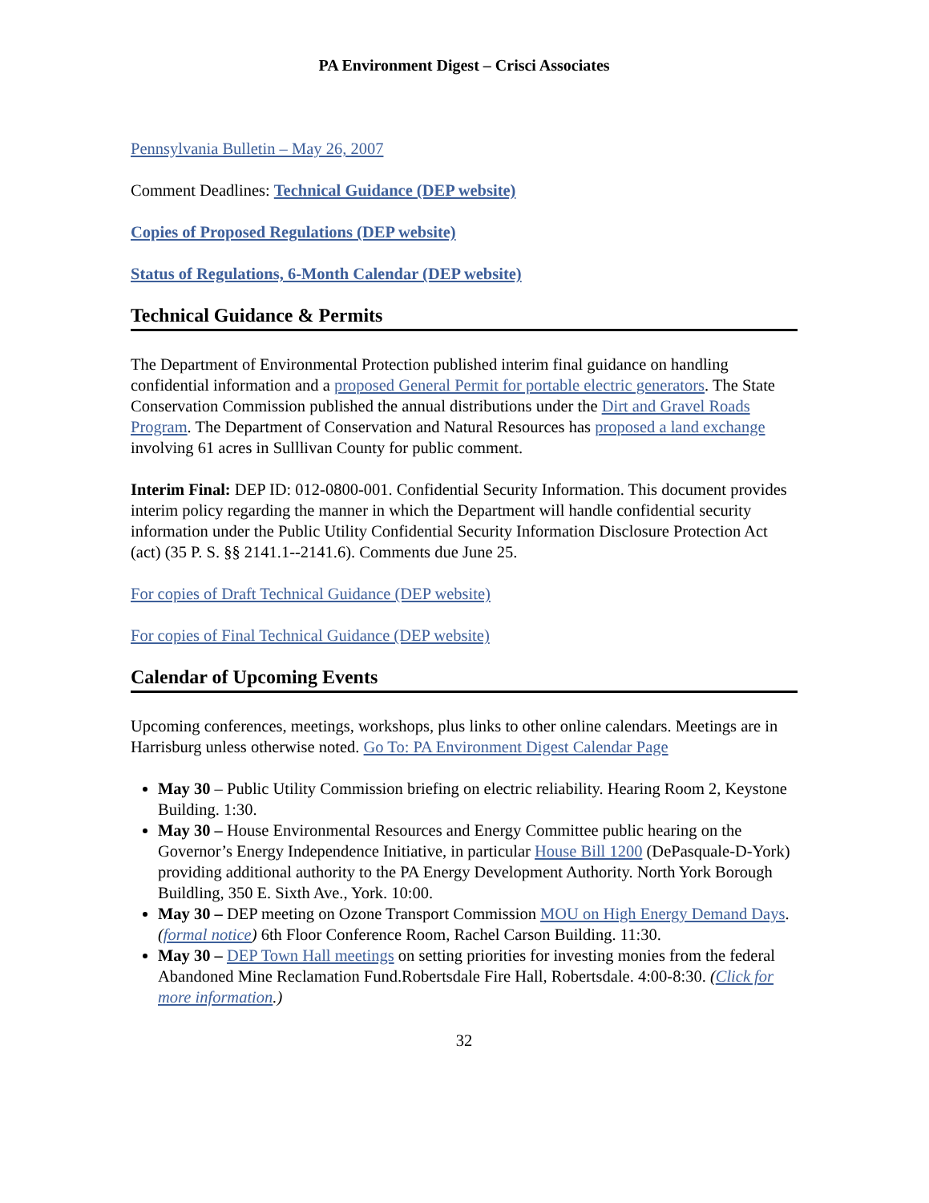PA Environment Digest – Crisci Associates
Pennsylvania Bulletin – May 26, 2007
Comment Deadlines: Technical Guidance (DEP website)
Copies of Proposed Regulations (DEP website)
Status of Regulations, 6-Month Calendar (DEP website)
Technical Guidance & Permits
The Department of Environmental Protection published interim final guidance on handling confidential information and a proposed General Permit for portable electric generators. The State Conservation Commission published the annual distributions under the Dirt and Gravel Roads Program. The Department of Conservation and Natural Resources has proposed a land exchange involving 61 acres in Sulllivan County for public comment.
Interim Final: DEP ID: 012-0800-001. Confidential Security Information. This document provides interim policy regarding the manner in which the Department will handle confidential security information under the Public Utility Confidential Security Information Disclosure Protection Act (act) (35 P. S. §§ 2141.1--2141.6). Comments due June 25.
For copies of Draft Technical Guidance (DEP website)
For copies of Final Technical Guidance (DEP website)
Calendar of Upcoming Events
Upcoming conferences, meetings, workshops, plus links to other online calendars. Meetings are in Harrisburg unless otherwise noted. Go To: PA Environment Digest Calendar Page
May 30 – Public Utility Commission briefing on electric reliability. Hearing Room 2, Keystone Building. 1:30.
May 30 – House Environmental Resources and Energy Committee public hearing on the Governor’s Energy Independence Initiative, in particular House Bill 1200 (DePasquale-D-York) providing additional authority to the PA Energy Development Authority. North York Borough Buildling, 350 E. Sixth Ave., York. 10:00.
May 30 – DEP meeting on Ozone Transport Commission MOU on High Energy Demand Days. (formal notice) 6th Floor Conference Room, Rachel Carson Building. 11:30.
May 30 – DEP Town Hall meetings on setting priorities for investing monies from the federal Abandoned Mine Reclamation Fund.Robertsdale Fire Hall, Robertsdale. 4:00-8:30. (Click for more information.)
32